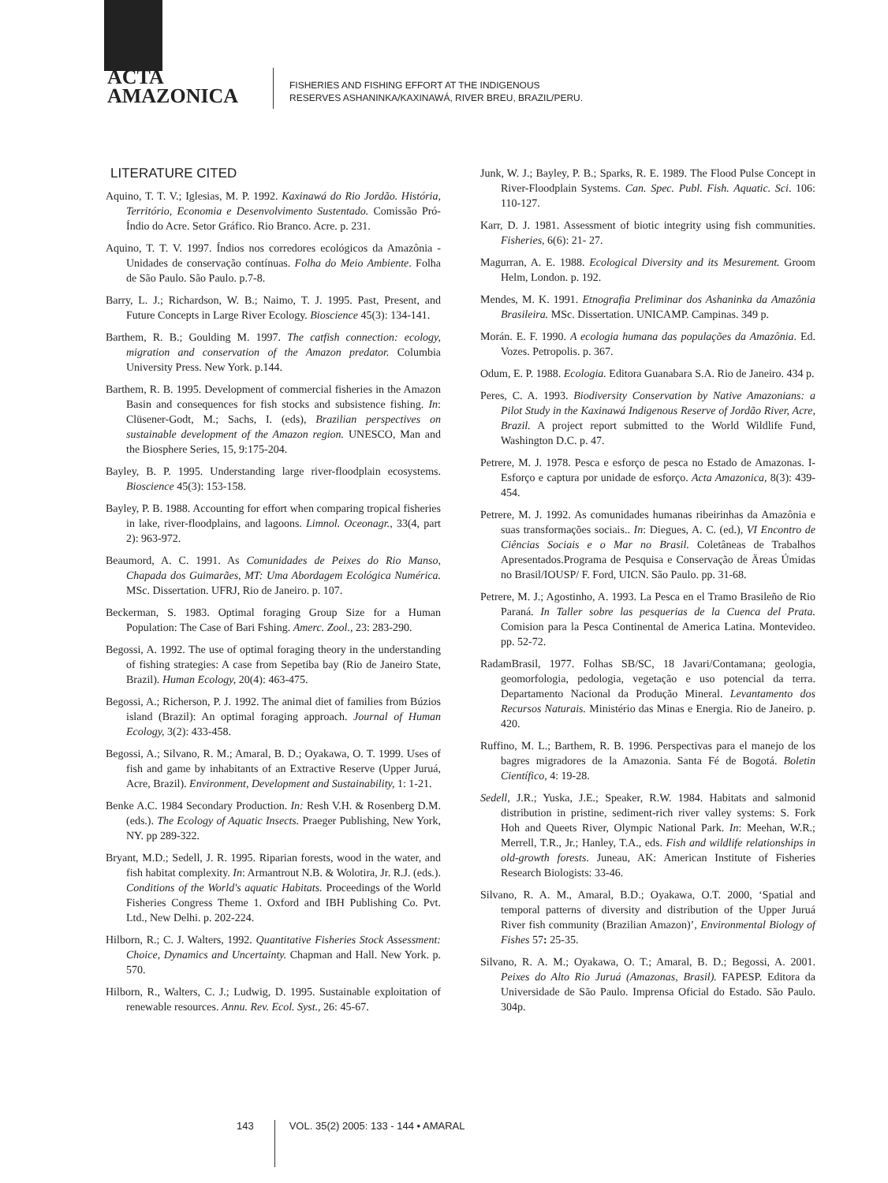ACTA
AMAZONICA
FISHERIES AND FISHING EFFORT AT THE INDIGENOUS
RESERVES ASHANINKA/KAXINAWÁ, RIVER BREU, BRAZIL/PERU.
LITERATURE CITED
Aquino, T. T. V.; Iglesias, M. P. 1992. Kaxinawá do Rio Jordão. História, Território, Economia e Desenvolvimento Sustentado. Comissão Pró-Índio do Acre. Setor Gráfico. Rio Branco. Acre. p. 231.
Aquino, T. T. V. 1997. Índios nos corredores ecológicos da Amazônia - Unidades de conservação contínuas. Folha do Meio Ambiente. Folha de São Paulo. São Paulo. p.7-8.
Barry, L. J.; Richardson, W. B.; Naimo, T. J. 1995. Past, Present, and Future Concepts in Large River Ecology. Bioscience 45(3): 134-141.
Barthem, R. B.; Goulding M. 1997. The catfish connection: ecology, migration and conservation of the Amazon predator. Columbia University Press. New York. p.144.
Barthem, R. B. 1995. Development of commercial fisheries in the Amazon Basin and consequences for fish stocks and subsistence fishing. In: Clüsener-Godt, M.; Sachs, I. (eds), Brazilian perspectives on sustainable development of the Amazon region. UNESCO, Man and the Biosphere Series, 15, 9:175-204.
Bayley, B. P. 1995. Understanding large river-floodplain ecosystems. Bioscience 45(3): 153-158.
Bayley, P. B. 1988. Accounting for effort when comparing tropical fisheries in lake, river-floodplains, and lagoons. Limnol. Oceonagr., 33(4, part 2): 963-972.
Beaumord, A. C. 1991. As Comunidades de Peixes do Rio Manso, Chapada dos Guimarães, MT: Uma Abordagem Ecológica Numérica. MSc. Dissertation. UFRJ, Rio de Janeiro. p. 107.
Beckerman, S. 1983. Optimal foraging Group Size for a Human Population: The Case of Bari Fshing. Amerc. Zool., 23: 283-290.
Begossi, A. 1992. The use of optimal foraging theory in the understanding of fishing strategies: A case from Sepetiba bay (Rio de Janeiro State, Brazil). Human Ecology, 20(4): 463-475.
Begossi, A.; Richerson, P. J. 1992. The animal diet of families from Búzios island (Brazil): An optimal foraging approach. Journal of Human Ecology, 3(2): 433-458.
Begossi, A.; Silvano, R. M.; Amaral, B. D.; Oyakawa, O. T. 1999. Uses of fish and game by inhabitants of an Extractive Reserve (Upper Juruá, Acre, Brazil). Environment, Development and Sustainability, 1: 1-21.
Benke A.C. 1984 Secondary Production. In: Resh V.H. & Rosenberg D.M. (eds.). The Ecology of Aquatic Insects. Praeger Publishing, New York, NY. pp 289-322.
Bryant, M.D.; Sedell, J. R. 1995. Riparian forests, wood in the water, and fish habitat complexity. In: Armantrout N.B. & Wolotira, Jr. R.J. (eds.). Conditions of the World's aquatic Habitats. Proceedings of the World Fisheries Congress Theme 1. Oxford and IBH Publishing Co. Pvt. Ltd., New Delhi. p. 202-224.
Hilborn, R.; C. J. Walters, 1992. Quantitative Fisheries Stock Assessment: Choice, Dynamics and Uncertainty. Chapman and Hall. New York. p. 570.
Hilborn, R., Walters, C. J.; Ludwig, D. 1995. Sustainable exploitation of renewable resources. Annu. Rev. Ecol. Syst., 26: 45-67.
Junk, W. J.; Bayley, P. B.; Sparks, R. E. 1989. The Flood Pulse Concept in River-Floodplain Systems. Can. Spec. Publ. Fish. Aquatic. Sci. 106: 110-127.
Karr, D. J. 1981. Assessment of biotic integrity using fish communities. Fisheries, 6(6): 21- 27.
Magurran, A. E. 1988. Ecological Diversity and its Mesurement. Groom Helm, London. p. 192.
Mendes, M. K. 1991. Etnografia Preliminar dos Ashaninka da Amazônia Brasileira. MSc. Dissertation. UNICAMP. Campinas. 349 p.
Morán. E. F. 1990. A ecologia humana das populações da Amazônia. Ed. Vozes. Petropolis. p. 367.
Odum, E. P. 1988. Ecologia. Editora Guanabara S.A. Rio de Janeiro. 434 p.
Peres, C. A. 1993. Biodiversity Conservation by Native Amazonians: a Pilot Study in the Kaxinawá Indigenous Reserve of Jordão River, Acre, Brazil. A project report submitted to the World Wildlife Fund, Washington D.C. p. 47.
Petrere, M. J. 1978. Pesca e esforço de pesca no Estado de Amazonas. I- Esforço e captura por unidade de esforço. Acta Amazonica, 8(3): 439-454.
Petrere, M. J. 1992. As comunidades humanas ribeirinhas da Amazônia e suas transformações sociais.. In: Diegues, A. C. (ed.), VI Encontro de Ciências Sociais e o Mar no Brasil. Coletâneas de Trabalhos Apresentados.Programa de Pesquisa e Conservação de Äreas Úmidas no Brasil/IOUSP/ F. Ford, UICN. São Paulo. pp. 31-68.
Petrere, M. J.; Agostinho, A. 1993. La Pesca en el Tramo Brasileño de Rio Paraná. In Taller sobre las pesquerias de la Cuenca del Prata. Comision para la Pesca Continental de America Latina. Montevideo. pp. 52-72.
RadamBrasil, 1977. Folhas SB/SC, 18 Javari/Contamana; geologia, geomorfologia, pedologia, vegetação e uso potencial da terra. Departamento Nacional da Produção Mineral. Levantamento dos Recursos Naturais. Ministério das Minas e Energia. Rio de Janeiro. p. 420.
Ruffino, M. L.; Barthem, R. B. 1996. Perspectivas para el manejo de los bagres migradores de la Amazonia. Santa Fé de Bogotá. Boletin Científico, 4: 19-28.
Sedell, J.R.; Yuska, J.E.; Speaker, R.W. 1984. Habitats and salmonid distribution in pristine, sediment-rich river valley systems: S. Fork Hoh and Queets River, Olympic National Park. In: Meehan, W.R.; Merrell, T.R., Jr.; Hanley, T.A., eds. Fish and wildlife relationships in old-growth forests. Juneau, AK: American Institute of Fisheries Research Biologists: 33-46.
Silvano, R. A. M., Amaral, B.D.; Oyakawa, O.T. 2000, ‘Spatial and temporal patterns of diversity and distribution of the Upper Juruá River fish community (Brazilian Amazon)’, Environmental Biology of Fishes 57: 25-35.
Silvano, R. A. M.; Oyakawa, O. T.; Amaral, B. D.; Begossi, A. 2001. Peixes do Alto Rio Juruá (Amazonas, Brasil). FAPESP. Editora da Universidade de São Paulo. Imprensa Oficial do Estado. São Paulo. 304p.
143 VOL. 35(2) 2005: 133 - 144 • AMARAL